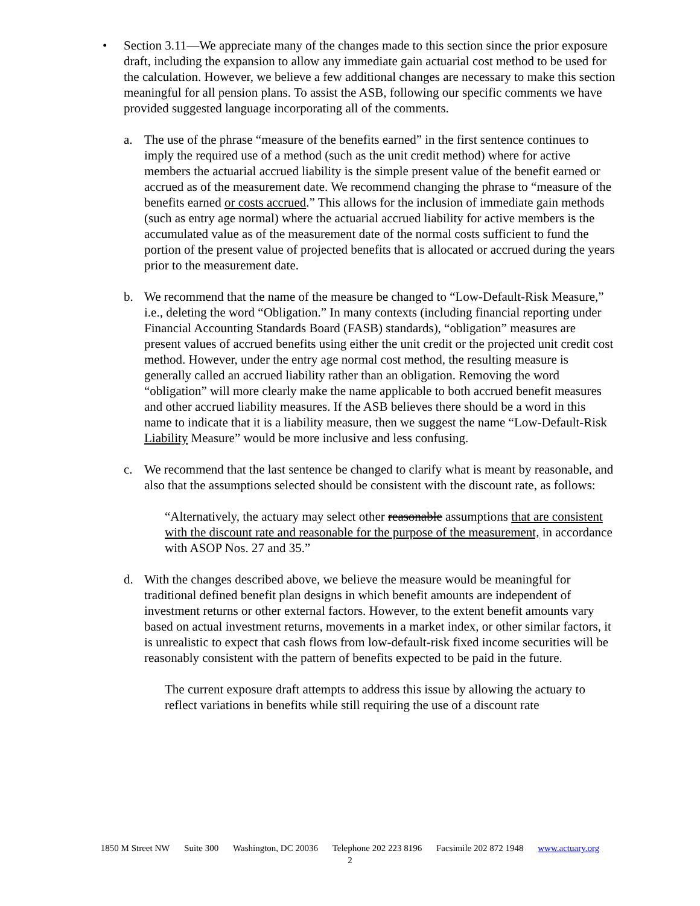• Section 3.11—We appreciate many of the changes made to this section since the prior exposure draft, including the expansion to allow any immediate gain actuarial cost method to be used for the calculation. However, we believe a few additional changes are necessary to make this section meaningful for all pension plans. To assist the ASB, following our specific comments we have provided suggested language incorporating all of the comments.
a. The use of the phrase “measure of the benefits earned” in the first sentence continues to imply the required use of a method (such as the unit credit method) where for active members the actuarial accrued liability is the simple present value of the benefit earned or accrued as of the measurement date. We recommend changing the phrase to “measure of the benefits earned or costs accrued.” This allows for the inclusion of immediate gain methods (such as entry age normal) where the actuarial accrued liability for active members is the accumulated value as of the measurement date of the normal costs sufficient to fund the portion of the present value of projected benefits that is allocated or accrued during the years prior to the measurement date.
b. We recommend that the name of the measure be changed to “Low-Default-Risk Measure,” i.e., deleting the word “Obligation.” In many contexts (including financial reporting under Financial Accounting Standards Board (FASB) standards), “obligation” measures are present values of accrued benefits using either the unit credit or the projected unit credit cost method. However, under the entry age normal cost method, the resulting measure is generally called an accrued liability rather than an obligation. Removing the word “obligation” will more clearly make the name applicable to both accrued benefit measures and other accrued liability measures. If the ASB believes there should be a word in this name to indicate that it is a liability measure, then we suggest the name “Low-Default-Risk Liability Measure” would be more inclusive and less confusing.
c. We recommend that the last sentence be changed to clarify what is meant by reasonable, and also that the assumptions selected should be consistent with the discount rate, as follows:
“Alternatively, the actuary may select other reasonable assumptions that are consistent with the discount rate and reasonable for the purpose of the measurement, in accordance with ASOP Nos. 27 and 35.”
d. With the changes described above, we believe the measure would be meaningful for traditional defined benefit plan designs in which benefit amounts are independent of investment returns or other external factors. However, to the extent benefit amounts vary based on actual investment returns, movements in a market index, or other similar factors, it is unrealistic to expect that cash flows from low-default-risk fixed income securities will be reasonably consistent with the pattern of benefits expected to be paid in the future.
The current exposure draft attempts to address this issue by allowing the actuary to reflect variations in benefits while still requiring the use of a discount rate
1850 M Street NW Suite 300 Washington, DC 20036 Telephone 202 223 8196 Facsimile 202 872 1948 www.actuary.org
2